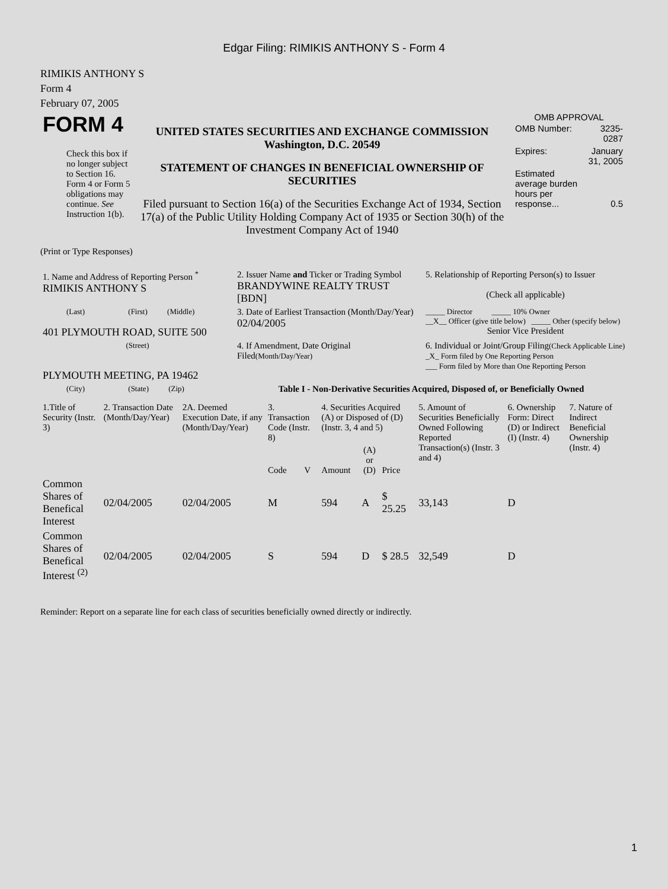Edgar Filing: RIMIKIS ANTHONY S - Form 4
RIMIKIS ANTHONY S
Form 4
February 07, 2005
| FORM 4 Check this box if no longer subject to Section 16. Form 4 or Form 5 obligations may continue. See Instruction 1(b). | UNITED STATES SECURITIES AND EXCHANGE COMMISSION Washington, D.C. 20549 STATEMENT OF CHANGES IN BENEFICIAL OWNERSHIP OF SECURITIES Filed pursuant to Section 16(a) of the Securities Exchange Act of 1934, Section 17(a) of the Public Utility Holding Company Act of 1935 or Section 30(h) of the Investment Company Act of 1940 | OMB APPROVAL / OMB Number: / 3235-0287 / / Expires: / January 31, 2005 / / Estimated average burden hours per response... / 0.5 / |
(Print or Type Responses)
| 1. Name and Address of Reporting Person <sup>*</sup> RIMIKIS ANTHONY S | 2. Issuer Name and Ticker or Trading Symbol BRANDYWINE REALTY TRUST [BDN] | 5. Relationship of Reporting Person(s) to Issuer (Check all applicable) |
| (Last) (First) (Middle) 401 PLYMOUTH ROAD, SUITE 500 | 3. Date of Earliest Transaction (Month/Day/Year) 02/04/2005 | _____ Director _____ 10% Owner __X__ Officer (give title below) _____ Other (specify below) Senior Vice President |
| (Street) PLYMOUTH MEETING, PA 19462 | 4. If Amendment, Date Original Filed (Month/Day/Year) | 6. Individual or Joint/Group Filing (Check Applicable Line) _X_ Form filed by One Reporting Person ___ Form filed by More than One Reporting Person |
| (City) (State) (Zip) | Table I - Non-Derivative Securities Acquired, Disposed of, or Beneficially Owned | |
| 1.Title of Security (Instr. 3) | 2. Transaction Date (Month/Day/Year) | 2A. Deemed Execution Date, if any (Month/Day/Year) | 3. Transaction Code (Instr. 8) | | 4. Securities Acquired (A) or Disposed of (D) (Instr. 3, 4 and 5) | | | 5. Amount of Securities Beneficially Owned Following Reported Transaction(s) (Instr. 3 and 4) | 6. Ownership Form: Direct (D) or Indirect (I) (Instr. 4) | 7. Nature of Indirect Beneficial Ownership (Instr. 4) |
| --- | --- | --- | --- | --- | --- | --- | --- | --- | --- | --- |
| | | | Code | V | Amount | (A) or (D) | Price | | | |
| Common Shares of Benefical Interest | 02/04/2005 | 02/04/2005 | M | | 594 | A | $ 25.25 | 33,143 | D | |
| Common Shares of Benefical Interest <sup>(2)</sup> | 02/04/2005 | 02/04/2005 | S | | 594 | D | $ 28.5 | 32,549 | D | |
Reminder: Report on a separate line for each class of securities beneficially owned directly or indirectly.
1